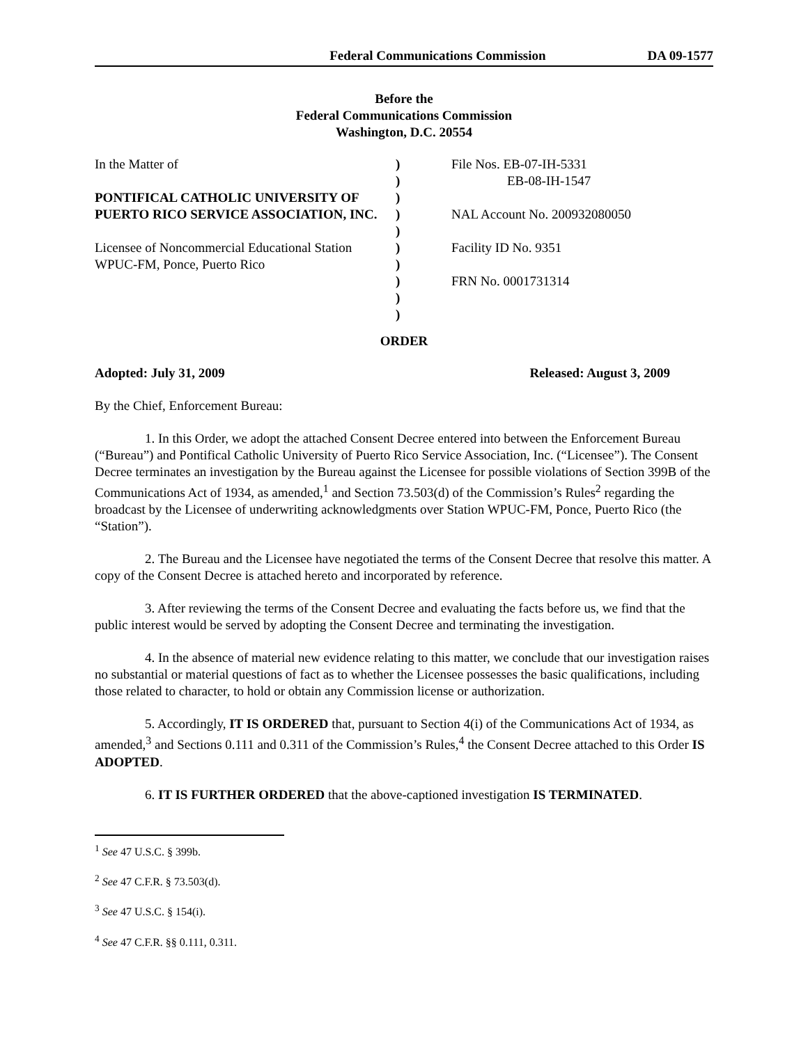Federal Communications Commission DA 09-1577
Before the
Federal Communications Commission
Washington, D.C. 20554
| In the Matter of PONTIFICAL CATHOLIC UNIVERSITY OF PUERTO RICO SERVICE ASSOCIATION, INC. Licensee of Noncommercial Educational Station WPUC-FM, Ponce, Puerto Rico | ) ) ) ) ) ) ) ) ) ) | File Nos. EB-07-IH-5331 EB-08-IH-1547 NAL Account No. 200932080050 Facility ID No. 9351 FRN No. 0001731314 |
ORDER
Adopted: July 31, 2009 Released: August 3, 2009
By the Chief, Enforcement Bureau:
1. In this Order, we adopt the attached Consent Decree entered into between the Enforcement Bureau (“Bureau”) and Pontifical Catholic University of Puerto Rico Service Association, Inc. (“Licensee”). The Consent Decree terminates an investigation by the Bureau against the Licensee for possible violations of Section 399B of the Communications Act of 1934, as amended,<sup>1</sup> and Section 73.503(d) of the Commission’s Rules<sup>2</sup> regarding the broadcast by the Licensee of underwriting acknowledgments over Station WPUC-FM, Ponce, Puerto Rico (the “Station”).
2. The Bureau and the Licensee have negotiated the terms of the Consent Decree that resolve this matter. A copy of the Consent Decree is attached hereto and incorporated by reference.
3. After reviewing the terms of the Consent Decree and evaluating the facts before us, we find that the public interest would be served by adopting the Consent Decree and terminating the investigation.
4. In the absence of material new evidence relating to this matter, we conclude that our investigation raises no substantial or material questions of fact as to whether the Licensee possesses the basic qualifications, including those related to character, to hold or obtain any Commission license or authorization.
5. Accordingly, IT IS ORDERED that, pursuant to Section 4(i) of the Communications Act of 1934, as amended,<sup>3</sup> and Sections 0.111 and 0.311 of the Commission’s Rules,<sup>4</sup> the Consent Decree attached to this Order IS ADOPTED.
6. IT IS FURTHER ORDERED that the above-captioned investigation IS TERMINATED.
<sup>1</sup> See 47 U.S.C. § 399b.
<sup>2</sup> See 47 C.F.R. § 73.503(d).
<sup>3</sup> See 47 U.S.C. § 154(i).
<sup>4</sup> See 47 C.F.R. §§ 0.111, 0.311.